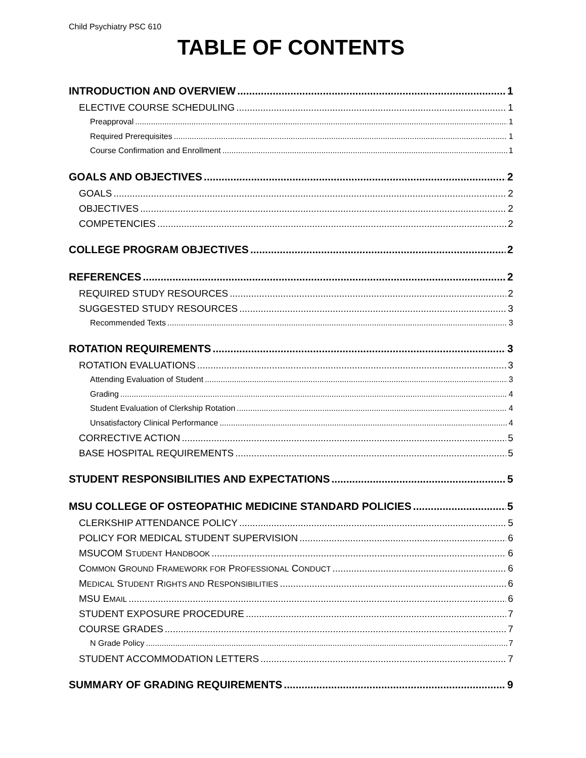Child Psychiatry PSC 610
TABLE OF CONTENTS
INTRODUCTION AND OVERVIEW 1
ELECTIVE COURSE SCHEDULING 1
Preapproval 1
Required Prerequisites 1
Course Confirmation and Enrollment 1
GOALS AND OBJECTIVES 2
GOALS 2
OBJECTIVES 2
COMPETENCIES 2
COLLEGE PROGRAM OBJECTIVES 2
REFERENCES 2
REQUIRED STUDY RESOURCES 2
SUGGESTED STUDY RESOURCES 3
Recommended Texts 3
ROTATION REQUIREMENTS 3
ROTATION EVALUATIONS 3
Attending Evaluation of Student 3
Grading 4
Student Evaluation of Clerkship Rotation 4
Unsatisfactory Clinical Performance 4
CORRECTIVE ACTION 5
BASE HOSPITAL REQUIREMENTS 5
STUDENT RESPONSIBILITIES AND EXPECTATIONS 5
MSU COLLEGE OF OSTEOPATHIC MEDICINE STANDARD POLICIES 5
CLERKSHIP ATTENDANCE POLICY 5
POLICY FOR MEDICAL STUDENT SUPERVISION 6
MSUCOM STUDENT HANDBOOK 6
COMMON GROUND FRAMEWORK FOR PROFESSIONAL CONDUCT 6
MEDICAL STUDENT RIGHTS AND RESPONSIBILITIES 6
MSU EMAIL 6
STUDENT EXPOSURE PROCEDURE 7
COURSE GRADES 7
N Grade Policy 7
STUDENT ACCOMMODATION LETTERS 7
SUMMARY OF GRADING REQUIREMENTS 9